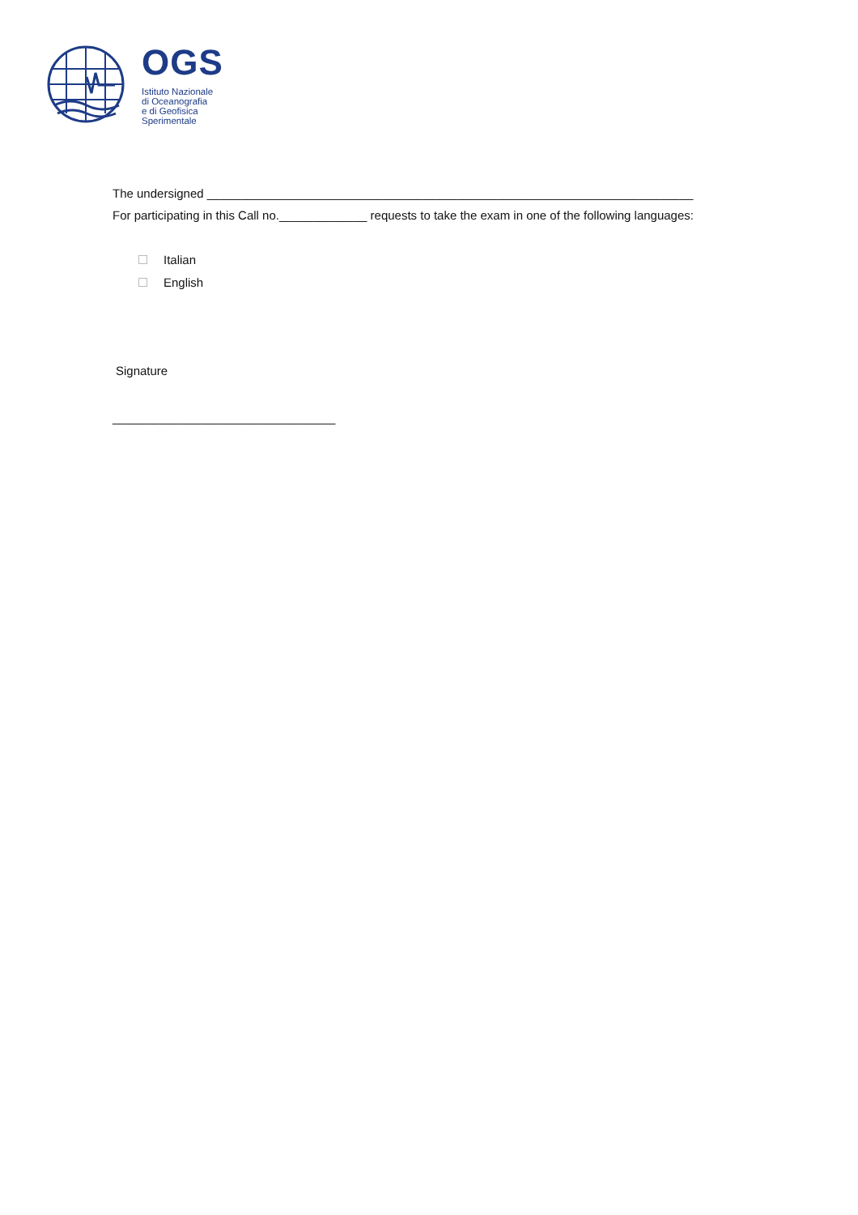OGS
Istituto Nazionale
di Oceanografia
e di Geofisica
Sperimentale
The undersigned ________________________________________________________________________
For participating in this Call no._____________ requests to take the exam in one of the following languages:
Italian
English
Signature
_________________________________